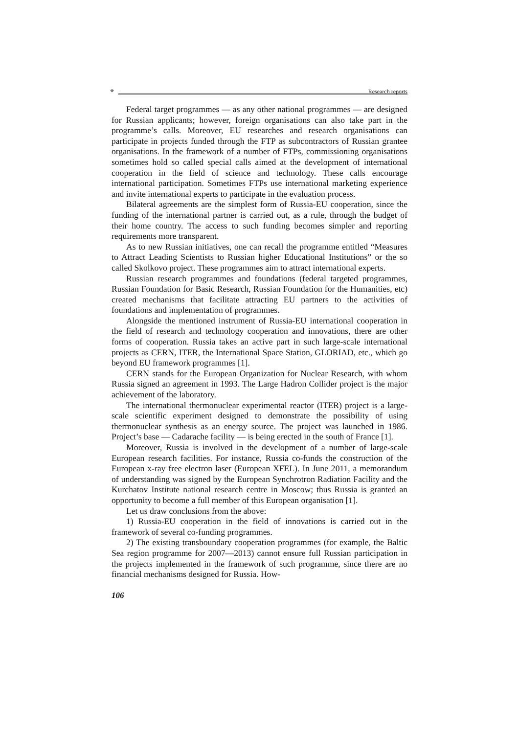⚭ Research reports
Federal target programmes — as any other national programmes — are designed for Russian applicants; however, foreign organisations can also take part in the programme’s calls. Moreover, EU researches and research organisations can participate in projects funded through the FTP as subcontractors of Russian grantee organisations. In the framework of a number of FTPs, commissioning organisations sometimes hold so called special calls aimed at the development of international cooperation in the field of science and technology. These calls encourage international participation. Sometimes FTPs use international marketing experience and invite international experts to participate in the evaluation process.
Bilateral agreements are the simplest form of Russia-EU cooperation, since the funding of the international partner is carried out, as a rule, through the budget of their home country. The access to such funding becomes simpler and reporting requirements more transparent.
As to new Russian initiatives, one can recall the programme entitled “Measures to Attract Leading Scientists to Russian higher Educational Institutions” or the so called Skolkovo project. These programmes aim to attract international experts.
Russian research programmes and foundations (federal targeted programmes, Russian Foundation for Basic Research, Russian Foundation for the Humanities, etc) created mechanisms that facilitate attracting EU partners to the activities of foundations and implementation of programmes.
Alongside the mentioned instrument of Russia-EU international cooperation in the field of research and technology cooperation and innovations, there are other forms of cooperation. Russia takes an active part in such large-scale international projects as CERN, ITER, the International Space Station, GLORIAD, etc., which go beyond EU framework programmes [1].
CERN stands for the European Organization for Nuclear Research, with whom Russia signed an agreement in 1993. The Large Hadron Collider project is the major achievement of the laboratory.
The international thermonuclear experimental reactor (ITER) project is a large-scale scientific experiment designed to demonstrate the possibility of using thermonuclear synthesis as an energy source. The project was launched in 1986. Project’s base — Cadarache facility — is being erected in the south of France [1].
Moreover, Russia is involved in the development of a number of large-scale European research facilities. For instance, Russia co-funds the construction of the European x-ray free electron laser (European XFEL). In June 2011, a memorandum of understanding was signed by the European Synchrotron Radiation Facility and the Kurchatov Institute national research centre in Moscow; thus Russia is granted an opportunity to become a full member of this European organisation [1].
Let us draw conclusions from the above:
1) Russia-EU cooperation in the field of innovations is carried out in the framework of several co-funding programmes.
2) The existing transboundary cooperation programmes (for example, the Baltic Sea region programme for 2007—2013) cannot ensure full Russian participation in the projects implemented in the framework of such programme, since there are no financial mechanisms designed for Russia. How-
106